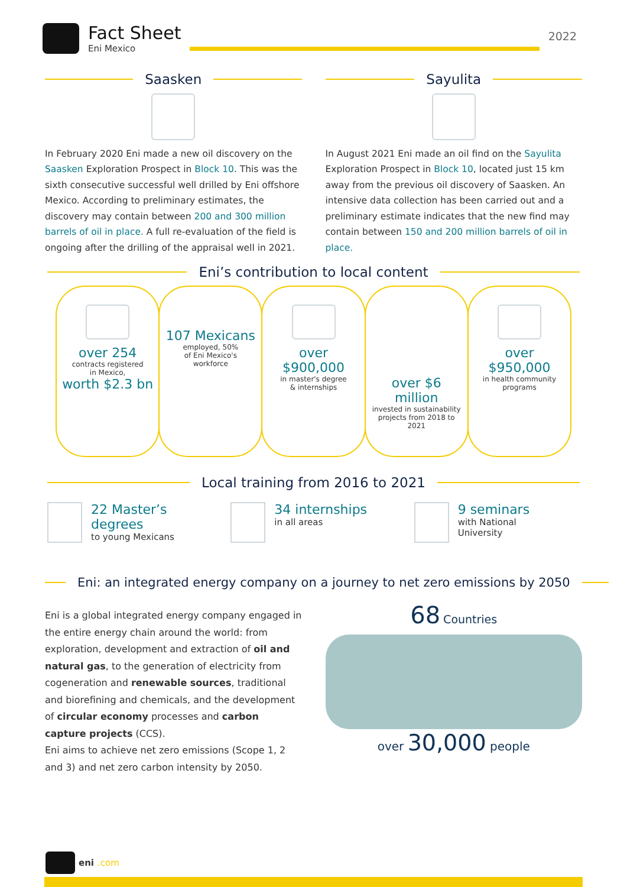Fact Sheet
Eni Mexico
2022
Saasken
In February 2020 Eni made a new oil discovery on the Saasken Exploration Prospect in Block 10. This was the sixth consecutive successful well drilled by Eni offshore Mexico. According to preliminary estimates, the discovery may contain between 200 and 300 million barrels of oil in place. A full re-evaluation of the field is ongoing after the drilling of the appraisal well in 2021.
Sayulita
In August 2021 Eni made an oil find on the Sayulita Exploration Prospect in Block 10, located just 15 km away from the previous oil discovery of Saasken. An intensive data collection has been carried out and a preliminary estimate indicates that the new find may contain between 150 and 200 million barrels of oil in place.
Eni’s contribution to local content
over 254
contracts registered
in Mexico,
worth $2.3 bn
107 Mexicans
employed, 50%
of Eni Mexico's
workforce
over $900,000
in master's degree
& internships
over $6 million
invested in sustainability projects from 2018 to 2021
over $950,000
in health community
programs
Local training from 2016 to 2021
22 Master’s degrees
to young Mexicans
34 internships
in all areas
9 seminars
with National
University
Eni: an integrated energy company on a journey to net zero emissions by 2050
Eni is a global integrated energy company engaged in the entire energy chain around the world: from exploration, development and extraction of oil and natural gas, to the generation of electricity from cogeneration and renewable sources, traditional and biorefining and chemicals, and the development of circular economy processes and carbon capture projects (CCS).
Eni aims to achieve net zero emissions (Scope 1, 2 and 3) and net zero carbon intensity by 2050.
68 Countries
over 30,000 people
eni.com